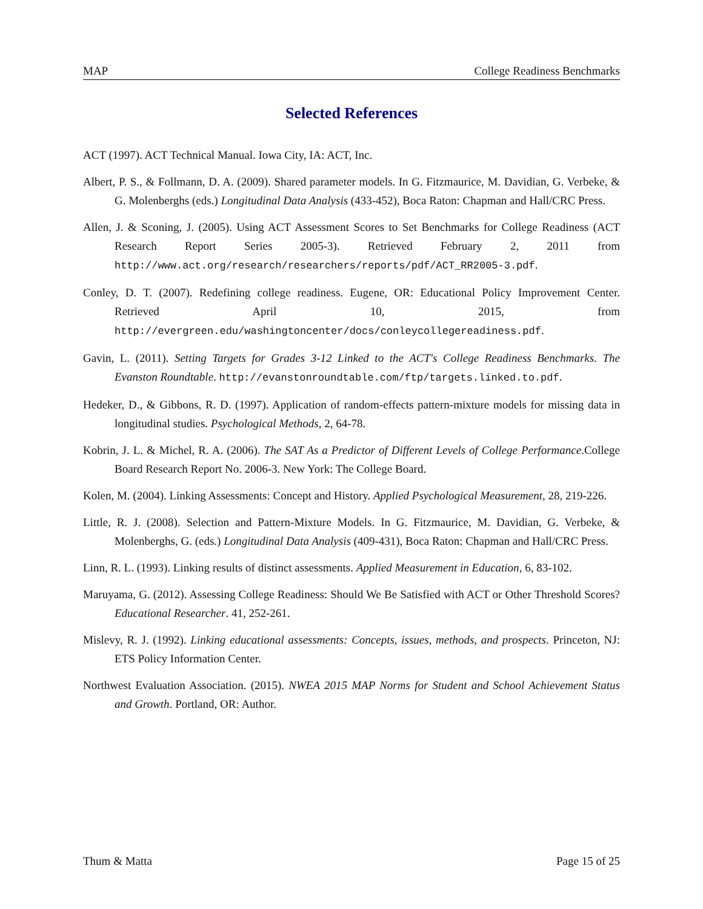MAP College Readiness Benchmarks
Selected References
ACT (1997). ACT Technical Manual. Iowa City, IA: ACT, Inc.
Albert, P. S., & Follmann, D. A. (2009). Shared parameter models. In G. Fitzmaurice, M. Davidian, G. Verbeke, & G. Molenberghs (eds.) Longitudinal Data Analysis (433-452), Boca Raton: Chapman and Hall/CRC Press.
Allen, J. & Sconing, J. (2005). Using ACT Assessment Scores to Set Benchmarks for College Readiness (ACT Research Report Series 2005-3). Retrieved February 2, 2011 from http://www.act.org/research/researchers/reports/pdf/ACT_RR2005-3.pdf.
Conley, D. T. (2007). Redefining college readiness. Eugene, OR: Educational Policy Improvement Center. Retrieved April 10, 2015, from http://evergreen.edu/washingtoncenter/docs/conleycollegereadiness.pdf.
Gavin, L. (2011). Setting Targets for Grades 3-12 Linked to the ACT's College Readiness Benchmarks. The Evanston Roundtable. http://evanstonroundtable.com/ftp/targets.linked.to.pdf.
Hedeker, D., & Gibbons, R. D. (1997). Application of random-effects pattern-mixture models for missing data in longitudinal studies. Psychological Methods, 2, 64-78.
Kobrin, J. L. & Michel, R. A. (2006). The SAT As a Predictor of Different Levels of College Performance.College Board Research Report No. 2006-3. New York: The College Board.
Kolen, M. (2004). Linking Assessments: Concept and History. Applied Psychological Measurement, 28, 219-226.
Little, R. J. (2008). Selection and Pattern-Mixture Models. In G. Fitzmaurice, M. Davidian, G. Verbeke, & Molenberghs, G. (eds.) Longitudinal Data Analysis (409-431), Boca Raton: Chapman and Hall/CRC Press.
Linn, R. L. (1993). Linking results of distinct assessments. Applied Measurement in Education, 6, 83-102.
Maruyama, G. (2012). Assessing College Readiness: Should We Be Satisfied with ACT or Other Threshold Scores? Educational Researcher. 41, 252-261.
Mislevy, R. J. (1992). Linking educational assessments: Concepts, issues, methods, and prospects. Princeton, NJ: ETS Policy Information Center.
Northwest Evaluation Association. (2015). NWEA 2015 MAP Norms for Student and School Achievement Status and Growth. Portland, OR: Author.
Thum & Matta Page 15 of 25